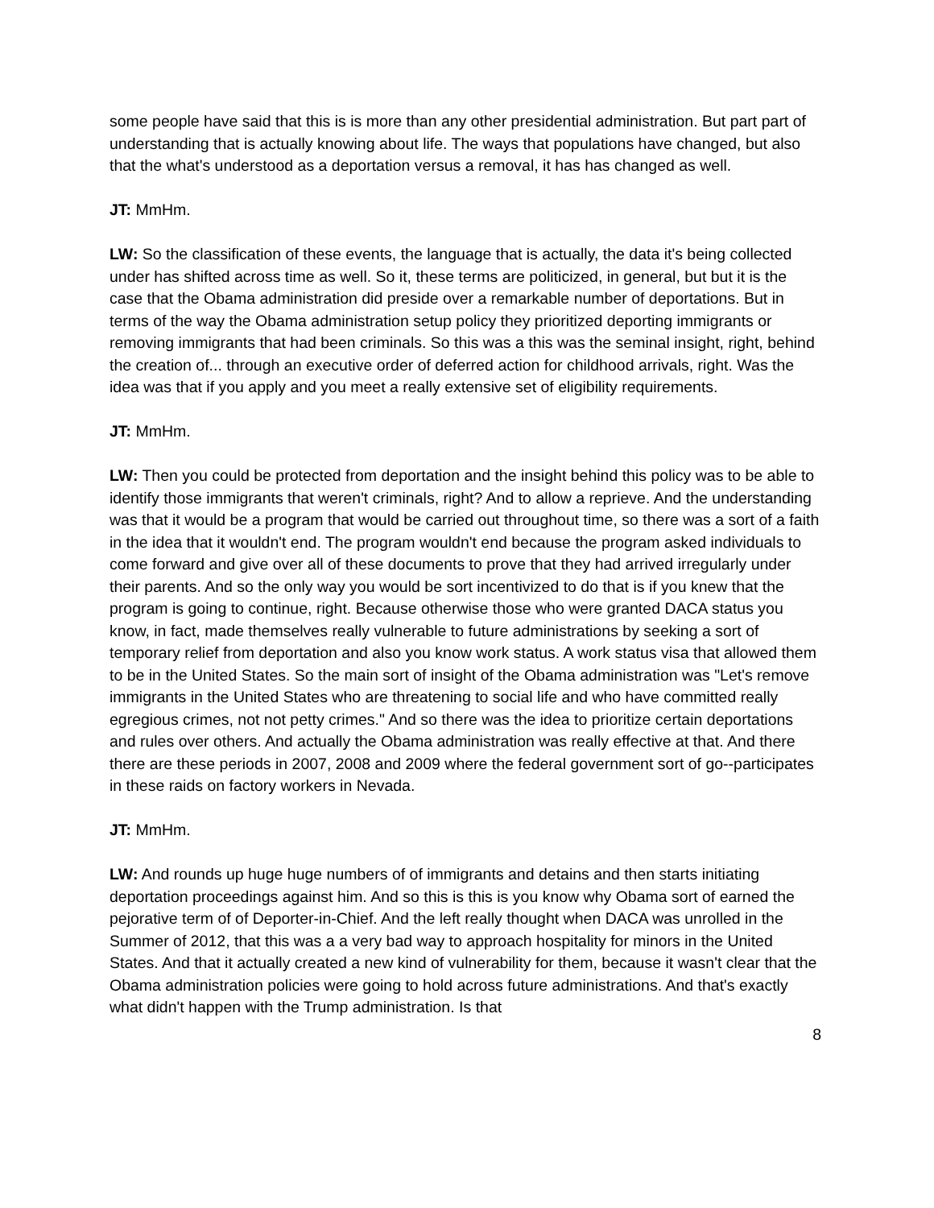some people have said that this is is more than any other presidential administration. But part part of understanding that is actually knowing about life. The ways that populations have changed, but also that the what's understood as a deportation versus a removal, it has has changed as well.
JT: MmHm.
LW: So the classification of these events, the language that is actually, the data it's being collected under has shifted across time as well. So it, these terms are politicized, in general, but but it is the case that the Obama administration did preside over a remarkable number of deportations. But in terms of the way the Obama administration setup policy they prioritized deporting immigrants or removing immigrants that had been criminals. So this was a this was the seminal insight, right, behind the creation of... through an executive order of deferred action for childhood arrivals, right. Was the idea was that if you apply and you meet a really extensive set of eligibility requirements.
JT: MmHm.
LW: Then you could be protected from deportation and the insight behind this policy was to be able to identify those immigrants that weren't criminals, right? And to allow a reprieve. And the understanding was that it would be a program that would be carried out throughout time, so there was a sort of a faith in the idea that it wouldn't end. The program wouldn't end because the program asked individuals to come forward and give over all of these documents to prove that they had arrived irregularly under their parents. And so the only way you would be sort incentivized to do that is if you knew that the program is going to continue, right. Because otherwise those who were granted DACA status you know, in fact, made themselves really vulnerable to future administrations by seeking a sort of temporary relief from deportation and also you know work status. A work status visa that allowed them to be in the United States. So the main sort of insight of the Obama administration was "Let's remove immigrants in the United States who are threatening to social life and who have committed really egregious crimes, not not petty crimes." And so there was the idea to prioritize certain deportations and rules over others. And actually the Obama administration was really effective at that. And there there are these periods in 2007, 2008 and 2009 where the federal government sort of go--participates in these raids on factory workers in Nevada.
JT: MmHm.
LW: And rounds up huge huge numbers of of immigrants and detains and then starts initiating deportation proceedings against him. And so this is this is you know why Obama sort of earned the pejorative term of of Deporter-in-Chief. And the left really thought when DACA was unrolled in the Summer of 2012, that this was a a very bad way to approach hospitality for minors in the United States. And that it actually created a new kind of vulnerability for them, because it wasn't clear that the Obama administration policies were going to hold across future administrations. And that's exactly what didn't happen with the Trump administration. Is that
8